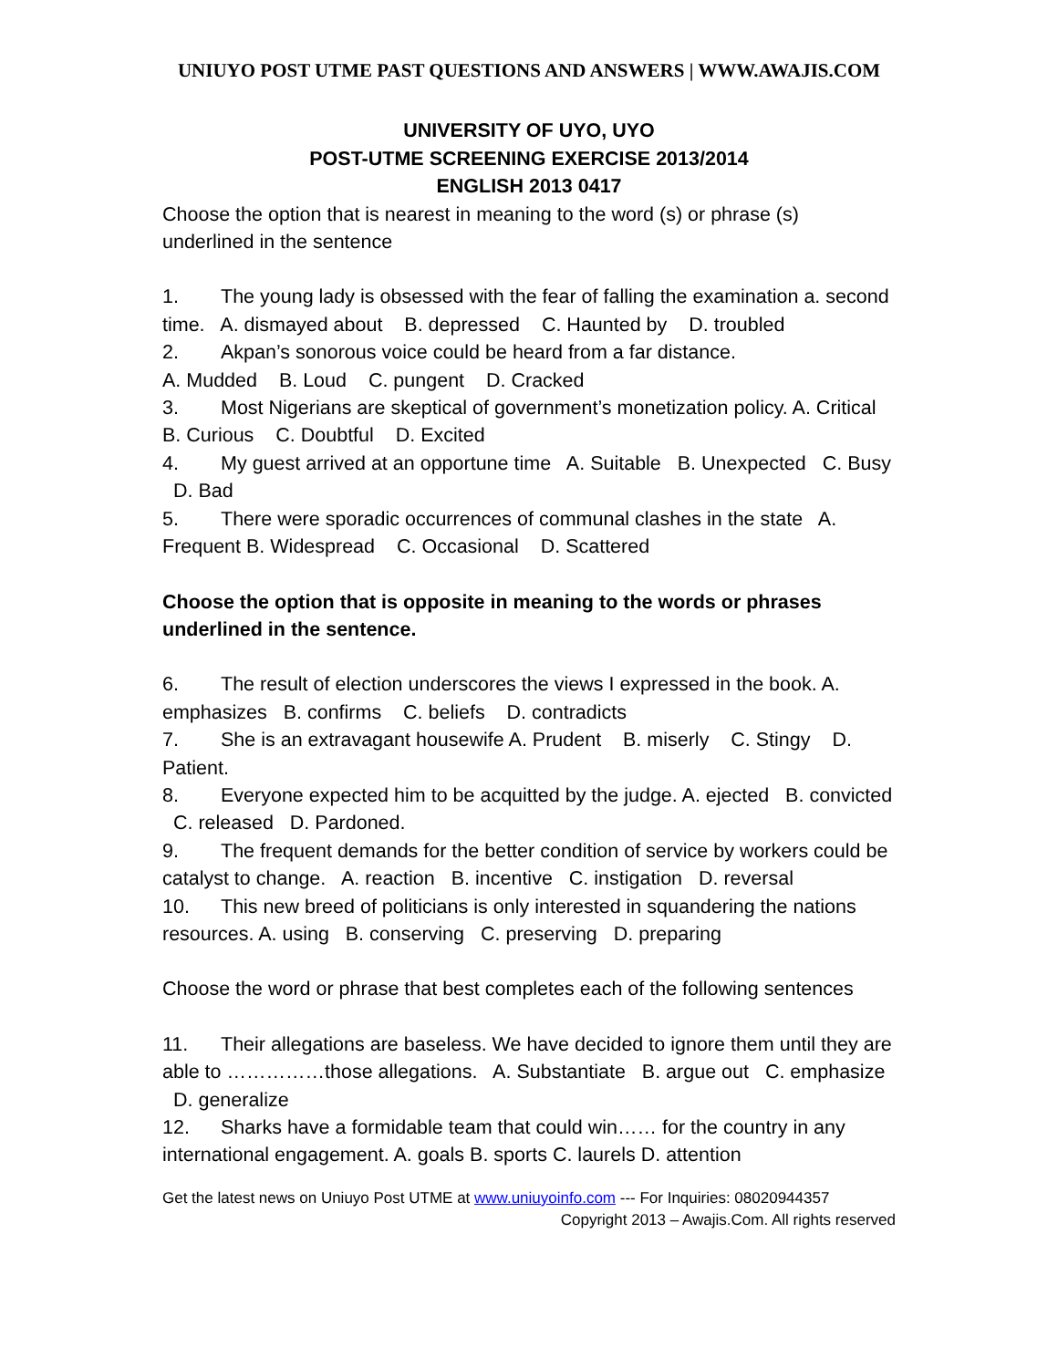UNIUYO POST UTME PAST QUESTIONS AND ANSWERS | WWW.AWAJIS.COM
UNIVERSITY OF UYO, UYO
POST-UTME SCREENING EXERCISE 2013/2014
ENGLISH 2013 0417
Choose the option that is nearest in meaning to the word (s) or phrase (s) underlined in the sentence
1. The young lady is obsessed with the fear of falling the examination a. second time. A. dismayed about B. depressed C. Haunted by D. troubled
2. Akpan’s sonorous voice could be heard from a far distance.
A. Mudded B. Loud C. pungent D. Cracked
3. Most Nigerians are skeptical of government’s monetization policy. A. Critical B. Curious C. Doubtful D. Excited
4. My guest arrived at an opportune time A. Suitable B. Unexpected C. Busy D. Bad
5. There were sporadic occurrences of communal clashes in the state A. Frequent B. Widespread C. Occasional D. Scattered
Choose the option that is opposite in meaning to the words or phrases underlined in the sentence.
6. The result of election underscores the views I expressed in the book. A. emphasizes B. confirms C. beliefs D. contradicts
7. She is an extravagant housewife A. Prudent B. miserly C. Stingy D. Patient.
8. Everyone expected him to be acquitted by the judge. A. ejected B. convicted C. released D. Pardoned.
9. The frequent demands for the better condition of service by workers could be catalyst to change. A. reaction B. incentive C. instigation D. reversal
10. This new breed of politicians is only interested in squandering the nations resources. A. using B. conserving C. preserving D. preparing
Choose the word or phrase that best completes each of the following sentences
11. Their allegations are baseless. We have decided to ignore them until they are able to ……………those allegations. A. Substantiate B. argue out C. emphasize D. generalize
12. Sharks have a formidable team that could win…… for the country in any international engagement. A. goals B. sports C. laurels D. attention
Get the latest news on Uniuyo Post UTME at www.uniuyoinfo.com --- For Inquiries: 08020944357
Copyright 2013 – Awajis.Com. All rights reserved